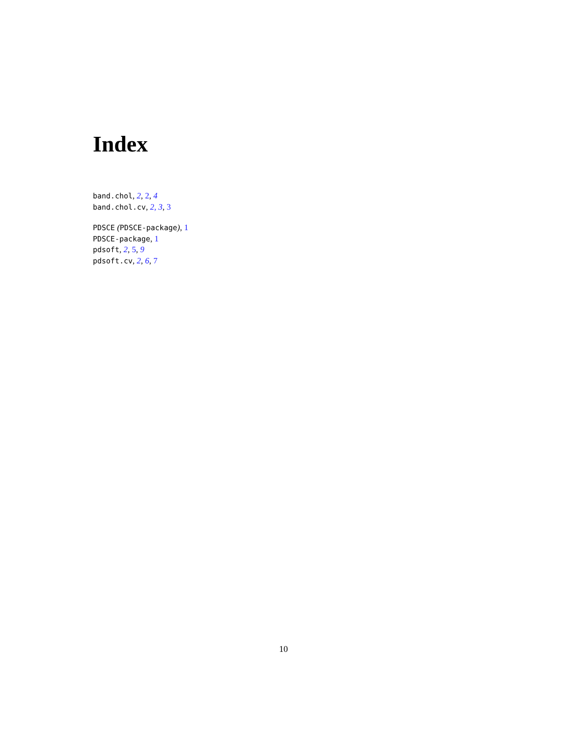Index
band.chol, 2, 2, 4
band.chol.cv, 2, 3, 3
PDSCE (PDSCE-package), 1
PDSCE-package, 1
pdsoft, 2, 5, 9
pdsoft.cv, 2, 6, 7
10